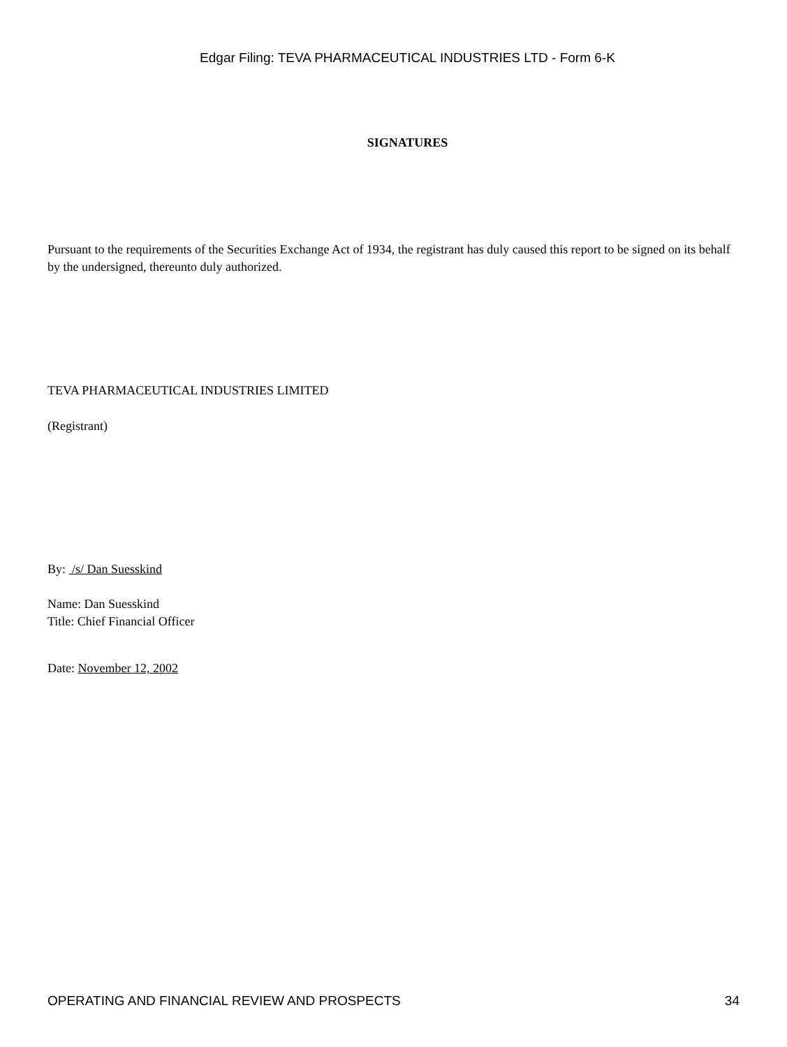Edgar Filing: TEVA PHARMACEUTICAL INDUSTRIES LTD - Form 6-K
SIGNATURES
Pursuant to the requirements of the Securities Exchange Act of 1934, the registrant has duly caused this report to be signed on its behalf by the undersigned, thereunto duly authorized.
TEVA PHARMACEUTICAL INDUSTRIES LIMITED
(Registrant)
By: /s/ Dan Suesskind
Name: Dan Suesskind
Title: Chief Financial Officer
Date: November 12, 2002
OPERATING AND FINANCIAL REVIEW AND PROSPECTS 34